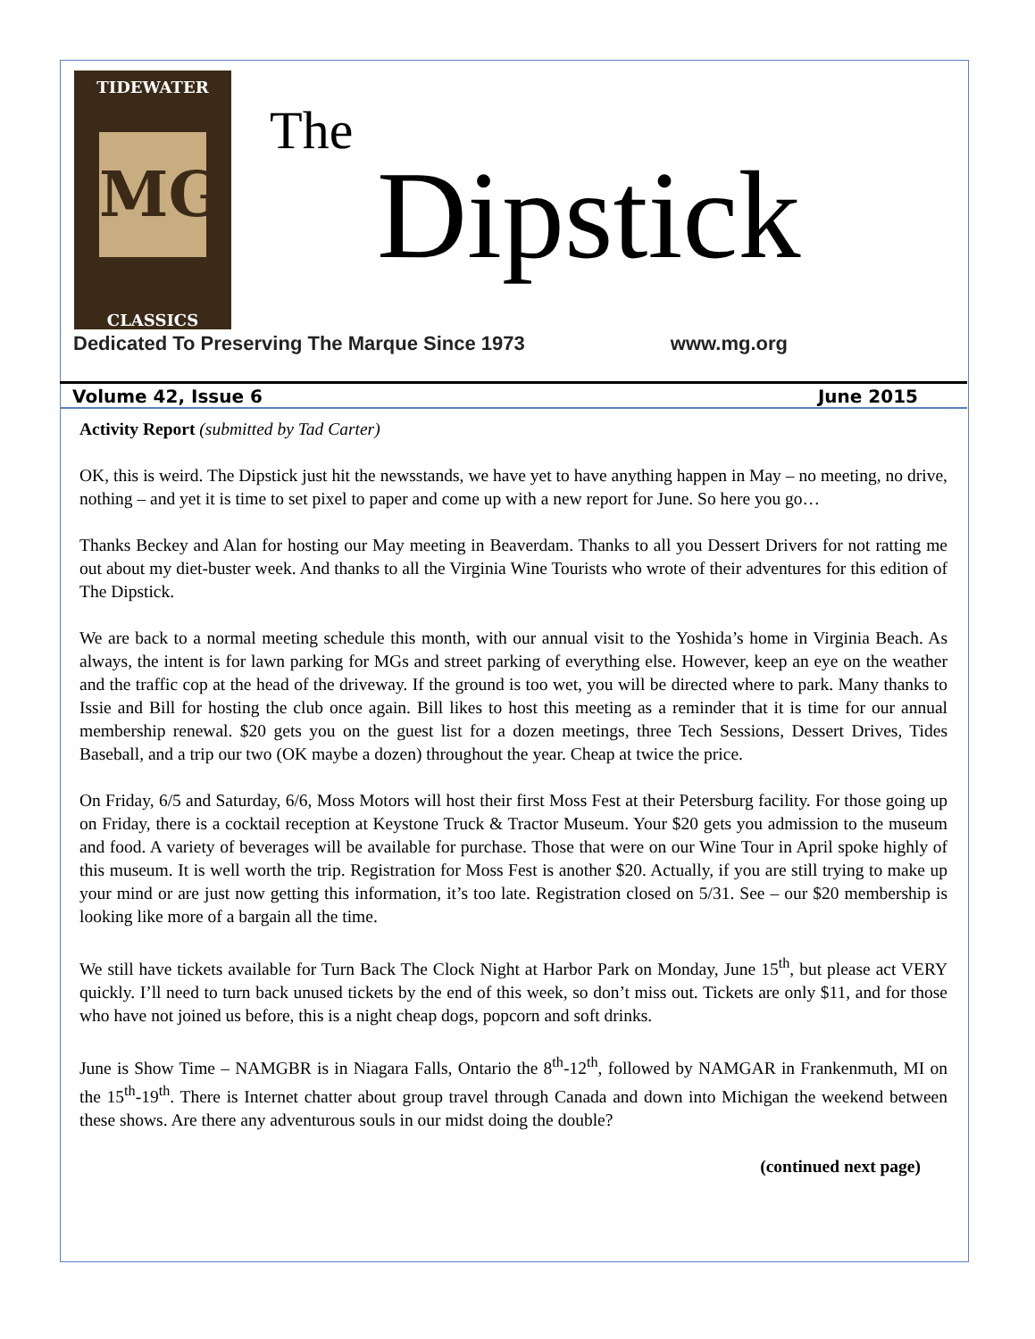TIDEWATER
MG
CLASSICS
The
Dipstick
Dedicated To Preserving The Marque Since 1973 www.mg.org
Volume 42, Issue 6 June 2015
Activity Report (submitted by Tad Carter)
OK, this is weird. The Dipstick just hit the newsstands, we have yet to have anything happen in May – no meeting, no drive, nothing – and yet it is time to set pixel to paper and come up with a new report for June. So here you go…
Thanks Beckey and Alan for hosting our May meeting in Beaverdam. Thanks to all you Dessert Drivers for not ratting me out about my diet-buster week. And thanks to all the Virginia Wine Tourists who wrote of their adventures for this edition of The Dipstick.
We are back to a normal meeting schedule this month, with our annual visit to the Yoshida’s home in Virginia Beach. As always, the intent is for lawn parking for MGs and street parking of everything else. However, keep an eye on the weather and the traffic cop at the head of the driveway. If the ground is too wet, you will be directed where to park. Many thanks to Issie and Bill for hosting the club once again. Bill likes to host this meeting as a reminder that it is time for our annual membership renewal. $20 gets you on the guest list for a dozen meetings, three Tech Sessions, Dessert Drives, Tides Baseball, and a trip our two (OK maybe a dozen) throughout the year. Cheap at twice the price.
On Friday, 6/5 and Saturday, 6/6, Moss Motors will host their first Moss Fest at their Petersburg facility. For those going up on Friday, there is a cocktail reception at Keystone Truck & Tractor Museum. Your $20 gets you admission to the museum and food. A variety of beverages will be available for purchase. Those that were on our Wine Tour in April spoke highly of this museum. It is well worth the trip. Registration for Moss Fest is another $20. Actually, if you are still trying to make up your mind or are just now getting this information, it’s too late. Registration closed on 5/31. See – our $20 membership is looking like more of a bargain all the time.
We still have tickets available for Turn Back The Clock Night at Harbor Park on Monday, June 15<sup>th</sup>, but please act VERY quickly. I’ll need to turn back unused tickets by the end of this week, so don’t miss out. Tickets are only $11, and for those who have not joined us before, this is a night cheap dogs, popcorn and soft drinks.
June is Show Time – NAMGBR is in Niagara Falls, Ontario the 8<sup>th</sup>-12<sup>th</sup>, followed by NAMGAR in Frankenmuth, MI on the 15<sup>th</sup>-19<sup>th</sup>. There is Internet chatter about group travel through Canada and down into Michigan the weekend between these shows. Are there any adventurous souls in our midst doing the double?
(continued next page)